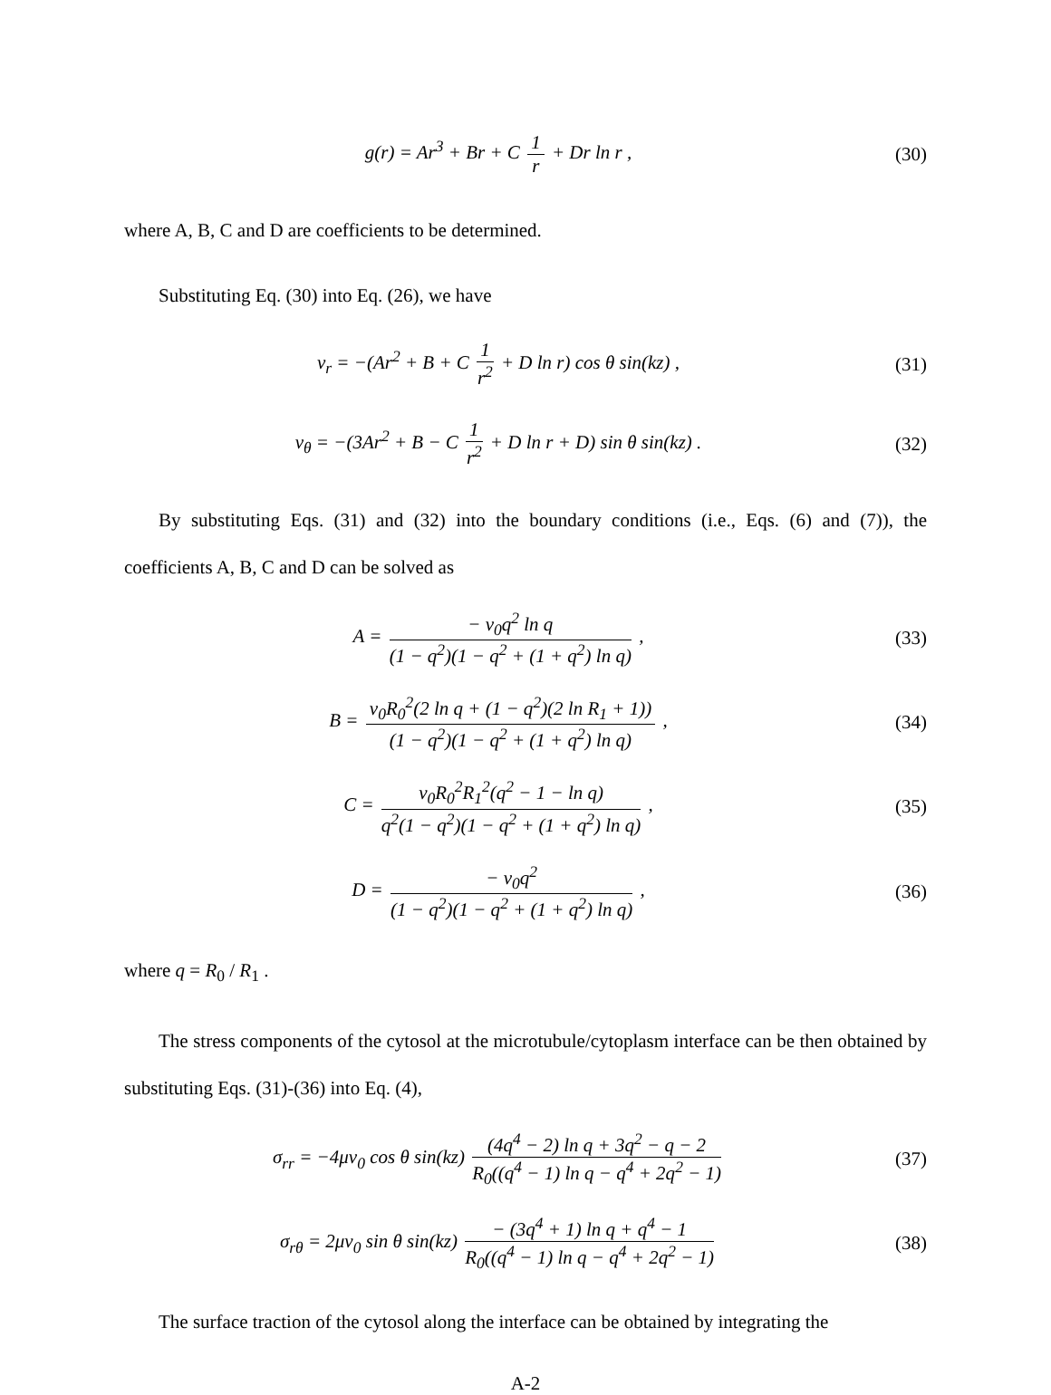g(r) = Ar<sup>3</sup> + Br + C 1 r + Dr ln r ,
(30)
where A, B, C and D are coefficients to be determined.
Substituting Eq. (30) into Eq. (26), we have
v<sub>r</sub> = −(Ar<sup>2</sup> + B + C 1 r<sup>2</sup> + D ln r) cos θ sin(kz) ,
(31)
v<sub>θ</sub> = −(3Ar<sup>2</sup> + B − C 1 r<sup>2</sup> + D ln r + D) sin θ sin(kz) .
(32)
By substituting Eqs. (31) and (32) into the boundary conditions (i.e., Eqs. (6) and (7)), the coefficients A, B, C and D can be solved as
A = − v<sub>0</sub>q<sup>2</sup> ln q (1 − q<sup>2</sup>)(1 − q<sup>2</sup> + (1 + q<sup>2</sup>) ln q) ,
(33)
B = v<sub>0</sub>R<sub>0</sub><sup>2</sup>(2 ln q + (1 − q<sup>2</sup>)(2 ln R<sub>1</sub> + 1)) (1 − q<sup>2</sup>)(1 − q<sup>2</sup> + (1 + q<sup>2</sup>) ln q) ,
(34)
C = v<sub>0</sub>R<sub>0</sub><sup>2</sup>R<sub>1</sub><sup>2</sup>(q<sup>2</sup> − 1 − ln q) q<sup>2</sup>(1 − q<sup>2</sup>)(1 − q<sup>2</sup> + (1 + q<sup>2</sup>) ln q) ,
(35)
D = − v<sub>0</sub>q<sup>2</sup> (1 − q<sup>2</sup>)(1 − q<sup>2</sup> + (1 + q<sup>2</sup>) ln q) ,
(36)
where q = R<sub>0</sub> / R<sub>1</sub> .
The stress components of the cytosol at the microtubule/cytoplasm interface can be then obtained by substituting Eqs. (31)-(36) into Eq. (4),
σ<sub>rr</sub> = −4μv<sub>0</sub> cos θ sin(kz) (4q<sup>4</sup> − 2) ln q + 3q<sup>2</sup> − q − 2 R<sub>0</sub>((q<sup>4</sup> − 1) ln q − q<sup>4</sup> + 2q<sup>2</sup> − 1)
(37)
σ<sub>rθ</sub> = 2μv<sub>0</sub> sin θ sin(kz) − (3q<sup>4</sup> + 1) ln q + q<sup>4</sup> − 1 R<sub>0</sub>((q<sup>4</sup> − 1) ln q − q<sup>4</sup> + 2q<sup>2</sup> − 1)
(38)
The surface traction of the cytosol along the interface can be obtained by integrating the
A-2